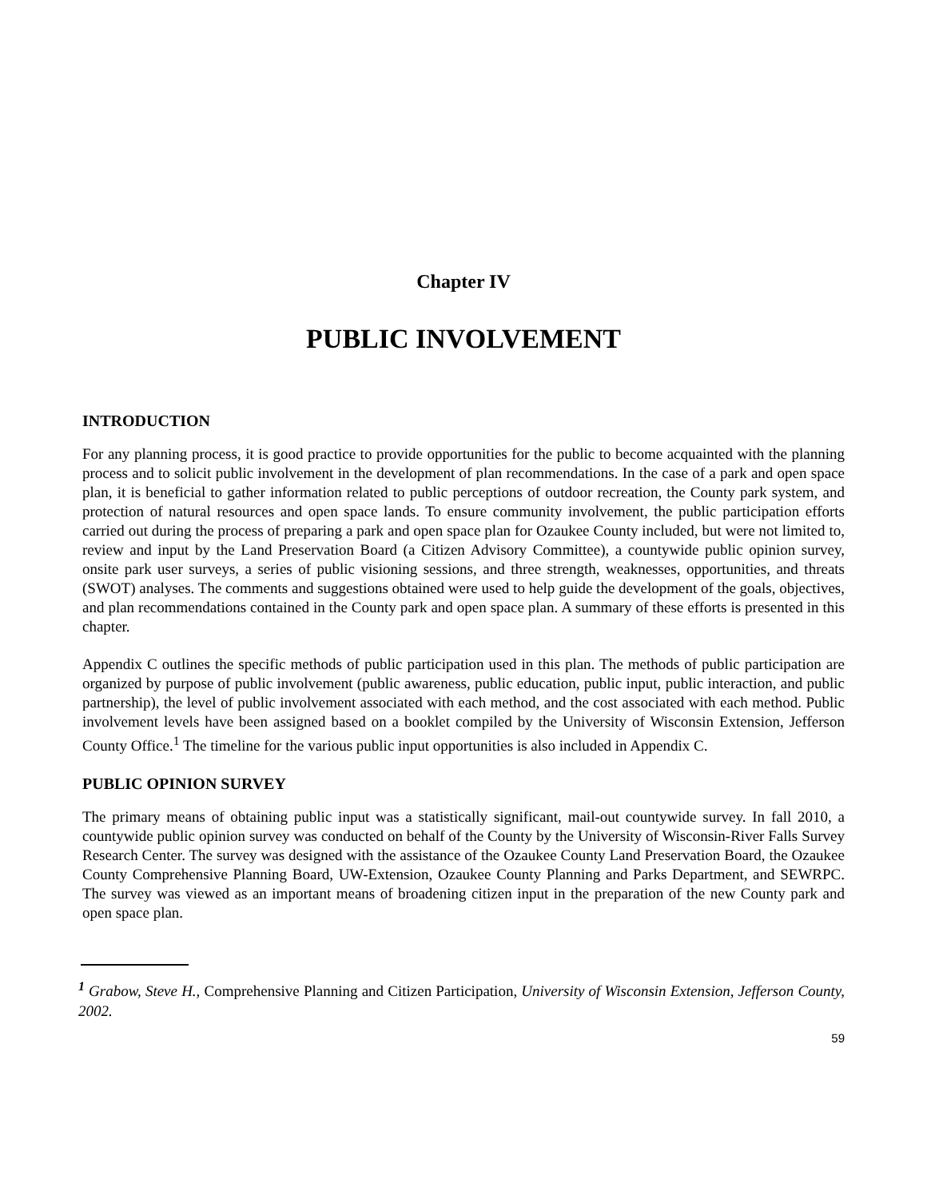Chapter IV
PUBLIC INVOLVEMENT
INTRODUCTION
For any planning process, it is good practice to provide opportunities for the public to become acquainted with the planning process and to solicit public involvement in the development of plan recommendations. In the case of a park and open space plan, it is beneficial to gather information related to public perceptions of outdoor recreation, the County park system, and protection of natural resources and open space lands. To ensure community involvement, the public participation efforts carried out during the process of preparing a park and open space plan for Ozaukee County included, but were not limited to, review and input by the Land Preservation Board (a Citizen Advisory Committee), a countywide public opinion survey, onsite park user surveys, a series of public visioning sessions, and three strength, weaknesses, opportunities, and threats (SWOT) analyses. The comments and suggestions obtained were used to help guide the development of the goals, objectives, and plan recommendations contained in the County park and open space plan. A summary of these efforts is presented in this chapter.
Appendix C outlines the specific methods of public participation used in this plan. The methods of public participation are organized by purpose of public involvement (public awareness, public education, public input, public interaction, and public partnership), the level of public involvement associated with each method, and the cost associated with each method. Public involvement levels have been assigned based on a booklet compiled by the University of Wisconsin Extension, Jefferson County Office.<sup>1</sup> The timeline for the various public input opportunities is also included in Appendix C.
PUBLIC OPINION SURVEY
The primary means of obtaining public input was a statistically significant, mail-out countywide survey. In fall 2010, a countywide public opinion survey was conducted on behalf of the County by the University of Wisconsin-River Falls Survey Research Center. The survey was designed with the assistance of the Ozaukee County Land Preservation Board, the Ozaukee County Comprehensive Planning Board, UW-Extension, Ozaukee County Planning and Parks Department, and SEWRPC. The survey was viewed as an important means of broadening citizen input in the preparation of the new County park and open space plan.
<sup>1</sup> Grabow, Steve H., Comprehensive Planning and Citizen Participation, University of Wisconsin Extension, Jefferson County, 2002.
59